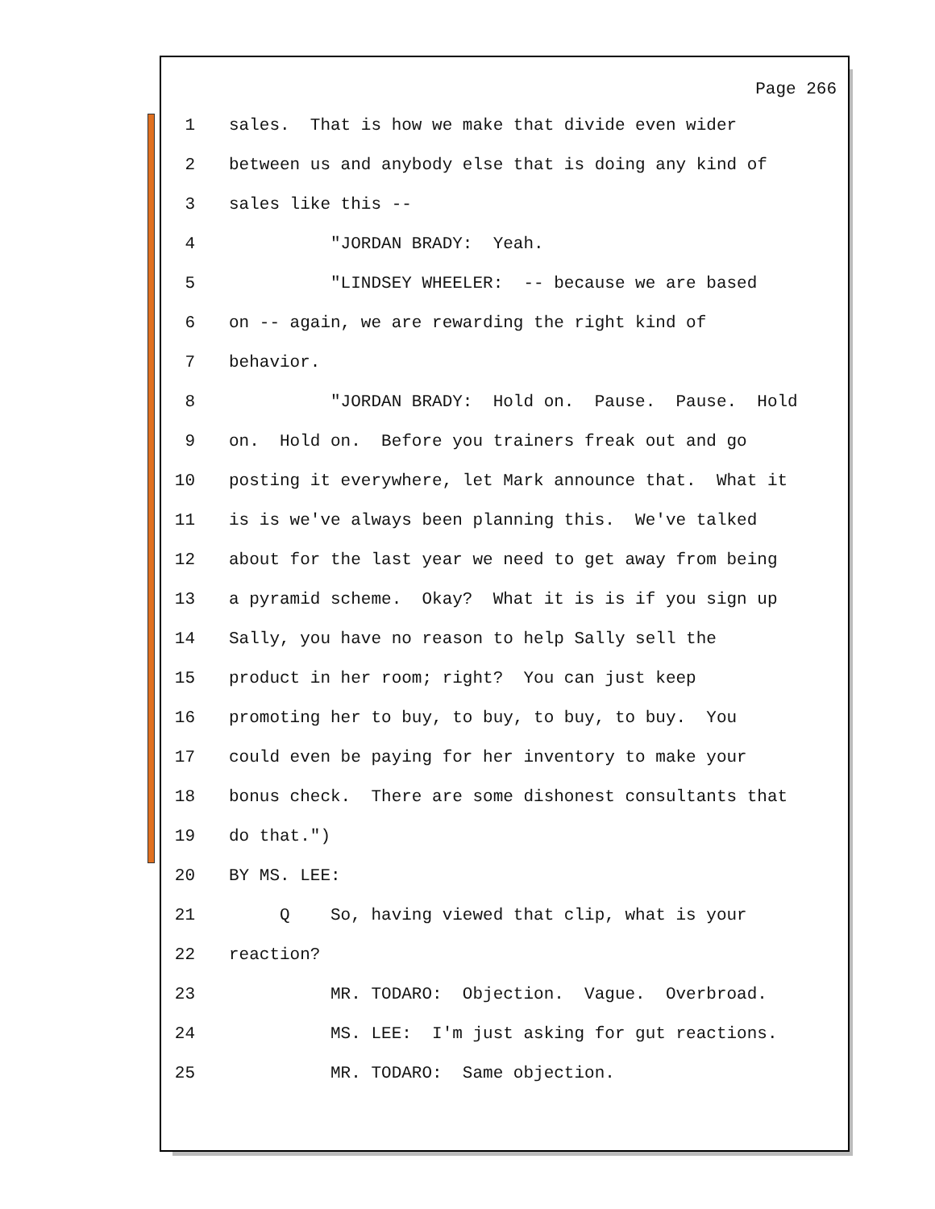Page 266
1 sales. That is how we make that divide even wider
2 between us and anybody else that is doing any kind of
3 sales like this --
4 "JORDAN BRADY: Yeah.
5 "LINDSEY WHEELER: -- because we are based
6 on -- again, we are rewarding the right kind of
7 behavior.
8 "JORDAN BRADY: Hold on. Pause. Pause. Hold
9 on. Hold on. Before you trainers freak out and go
10 posting it everywhere, let Mark announce that. What it
11 is is we've always been planning this. We've talked
12 about for the last year we need to get away from being
13 a pyramid scheme. Okay? What it is is if you sign up
14 Sally, you have no reason to help Sally sell the
15 product in her room; right? You can just keep
16 promoting her to buy, to buy, to buy, to buy. You
17 could even be paying for her inventory to make your
18 bonus check. There are some dishonest consultants that
19 do that.")
20 BY MS. LEE:
21 Q So, having viewed that clip, what is your
22 reaction?
23 MR. TODARO: Objection. Vague. Overbroad.
24 MS. LEE: I'm just asking for gut reactions.
25 MR. TODARO: Same objection.